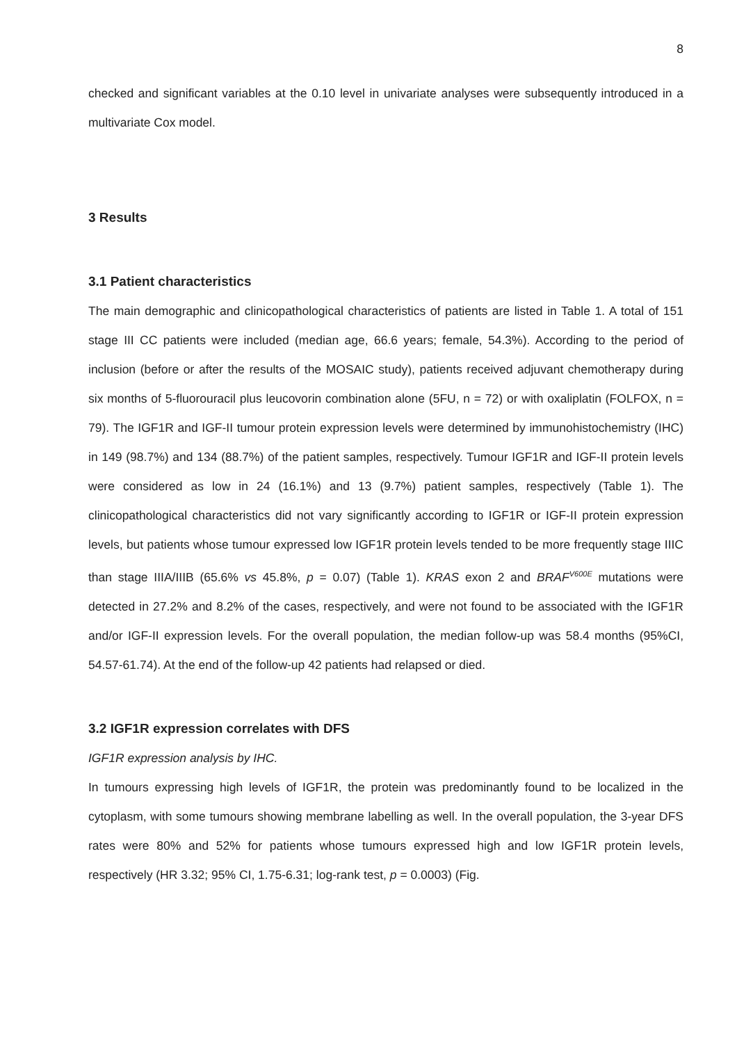8
checked and significant variables at the 0.10 level in univariate analyses were subsequently introduced in a multivariate Cox model.
3 Results
3.1 Patient characteristics
The main demographic and clinicopathological characteristics of patients are listed in Table 1. A total of 151 stage III CC patients were included (median age, 66.6 years; female, 54.3%). According to the period of inclusion (before or after the results of the MOSAIC study), patients received adjuvant chemotherapy during six months of 5-fluorouracil plus leucovorin combination alone (5FU, n = 72) or with oxaliplatin (FOLFOX, n = 79). The IGF1R and IGF-II tumour protein expression levels were determined by immunohistochemistry (IHC) in 149 (98.7%) and 134 (88.7%) of the patient samples, respectively. Tumour IGF1R and IGF-II protein levels were considered as low in 24 (16.1%) and 13 (9.7%) patient samples, respectively (Table 1). The clinicopathological characteristics did not vary significantly according to IGF1R or IGF-II protein expression levels, but patients whose tumour expressed low IGF1R protein levels tended to be more frequently stage IIIC than stage IIIA/IIIB (65.6% vs 45.8%, p = 0.07) (Table 1). KRAS exon 2 and BRAF<sup>V600E</sup> mutations were detected in 27.2% and 8.2% of the cases, respectively, and were not found to be associated with the IGF1R and/or IGF-II expression levels. For the overall population, the median follow-up was 58.4 months (95%CI, 54.57-61.74). At the end of the follow-up 42 patients had relapsed or died.
3.2 IGF1R expression correlates with DFS
IGF1R expression analysis by IHC.
In tumours expressing high levels of IGF1R, the protein was predominantly found to be localized in the cytoplasm, with some tumours showing membrane labelling as well. In the overall population, the 3-year DFS rates were 80% and 52% for patients whose tumours expressed high and low IGF1R protein levels, respectively (HR 3.32; 95% CI, 1.75-6.31; log-rank test, p = 0.0003) (Fig.